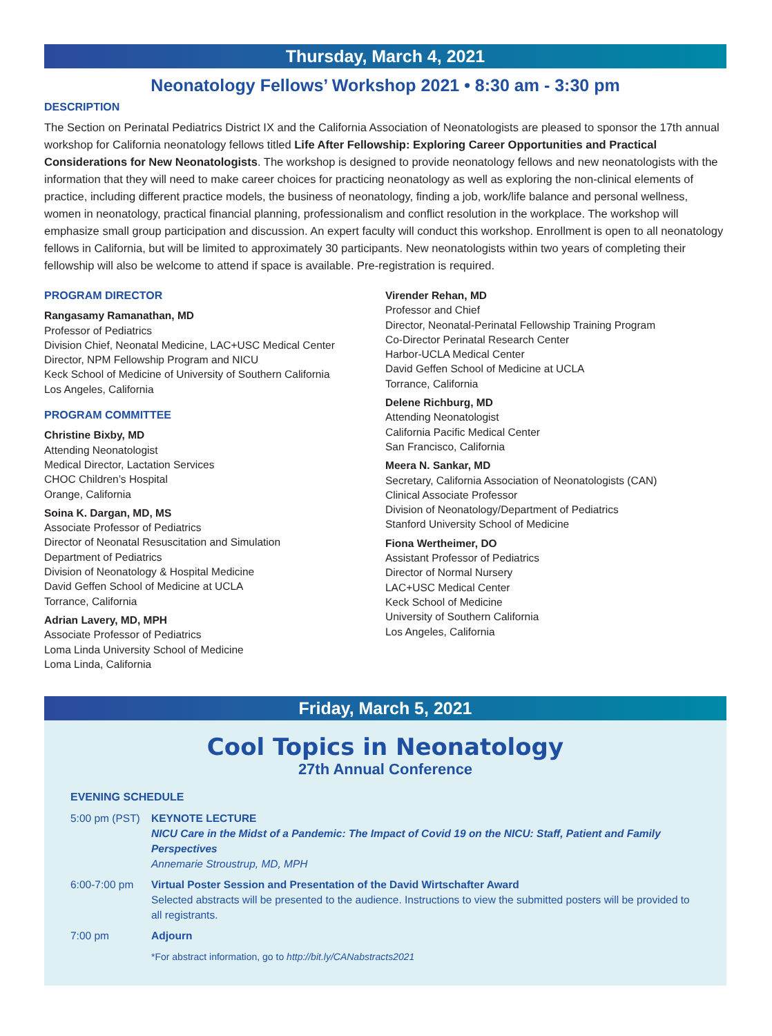Thursday, March 4, 2021
Neonatology Fellows’ Workshop 2021 • 8:30 am - 3:30 pm
DESCRIPTION
The Section on Perinatal Pediatrics District IX and the California Association of Neonatologists are pleased to sponsor the 17th annual workshop for California neonatology fellows titled Life After Fellowship: Exploring Career Opportunities and Practical Considerations for New Neonatologists. The workshop is designed to provide neonatology fellows and new neonatologists with the information that they will need to make career choices for practicing neonatology as well as exploring the non-clinical elements of practice, including different practice models, the business of neonatology, finding a job, work/life balance and personal wellness, women in neonatology, practical financial planning, professionalism and conflict resolution in the workplace. The workshop will emphasize small group participation and discussion. An expert faculty will conduct this workshop. Enrollment is open to all neonatology fellows in California, but will be limited to approximately 30 participants. New neonatologists within two years of completing their fellowship will also be welcome to attend if space is available. Pre-registration is required.
PROGRAM DIRECTOR
Rangasamy Ramanathan, MD
Professor of Pediatrics
Division Chief, Neonatal Medicine, LAC+USC Medical Center
Director, NPM Fellowship Program and NICU
Keck School of Medicine of University of Southern California
Los Angeles, California
PROGRAM COMMITTEE
Christine Bixby, MD
Attending Neonatologist
Medical Director, Lactation Services
CHOC Children’s Hospital
Orange, California
Soina K. Dargan, MD, MS
Associate Professor of Pediatrics
Director of Neonatal Resuscitation and Simulation
Department of Pediatrics
Division of Neonatology & Hospital Medicine
David Geffen School of Medicine at UCLA
Torrance, California
Adrian Lavery, MD, MPH
Associate Professor of Pediatrics
Loma Linda University School of Medicine
Loma Linda, California
Virender Rehan, MD
Professor and Chief
Director, Neonatal-Perinatal Fellowship Training Program
Co-Director Perinatal Research Center
Harbor-UCLA Medical Center
David Geffen School of Medicine at UCLA
Torrance, California
Delene Richburg, MD
Attending Neonatologist
California Pacific Medical Center
San Francisco, California
Meera N. Sankar, MD
Secretary, California Association of Neonatologists (CAN)
Clinical Associate Professor
Division of Neonatology/Department of Pediatrics
Stanford University School of Medicine
Fiona Wertheimer, DO
Assistant Professor of Pediatrics
Director of Normal Nursery
LAC+USC Medical Center
Keck School of Medicine
University of Southern California
Los Angeles, California
Friday, March 5, 2021
Cool Topics in Neonatology
27th Annual Conference
EVENING SCHEDULE
| 5:00 pm (PST) | KEYNOTE LECTURE NICU Care in the Midst of a Pandemic: The Impact of Covid 19 on the NICU: Staff, Patient and Family Perspectives Annemarie Stroustrup, MD, MPH |
| 6:00-7:00 pm | Virtual Poster Session and Presentation of the David Wirtschafter Award Selected abstracts will be presented to the audience. Instructions to view the submitted posters will be provided to all registrants. |
| 7:00 pm | Adjourn |
| | *For abstract information, go to http://bit.ly/CANabstracts2021 |